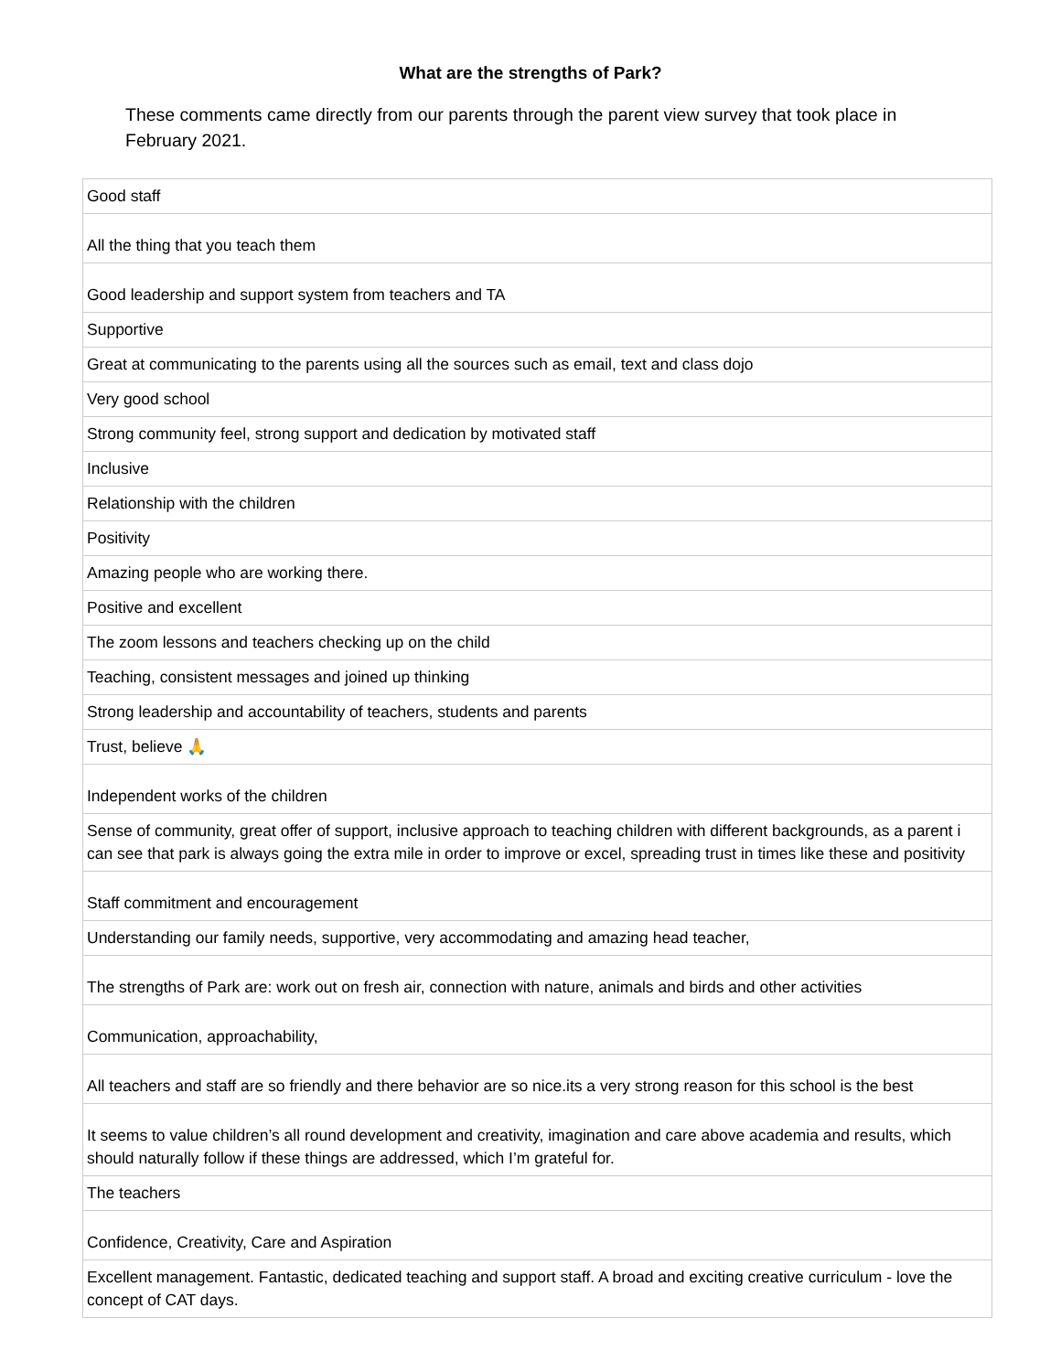What are the strengths of Park?
These comments came directly from our parents through the parent view survey that took place in February 2021.
| Good staff |
| All the thing that you teach them |
| Good leadership and support system from teachers and TA |
| Supportive |
| Great at communicating to the parents using all the sources such as email, text and class dojo |
| Very good school |
| Strong community feel, strong support and dedication by motivated staff |
| Inclusive |
| Relationship with the children |
| Positivity |
| Amazing people who are working there. |
| Positive and excellent |
| The zoom lessons and teachers checking up on the child |
| Teaching, consistent messages and joined up thinking |
| Strong leadership and accountability of teachers, students and parents |
| Trust, believe 🙏 |
| Independent works of the children |
| Sense of community, great offer of support, inclusive approach to teaching children with different backgrounds, as a parent i can see that park is always going the extra mile in order to improve or excel, spreading trust in times like these and positivity |
| Staff commitment and encouragement |
| Understanding our family needs, supportive, very accommodating and amazing head teacher, |
| The strengths of Park are: work out on fresh air, connection with nature, animals and birds and other activities |
| Communication, approachability, |
| All teachers and staff are so friendly and there behavior are so nice.its a very strong reason for this school is the best |
| It seems to value children’s all round development and creativity, imagination and care above academia and results, which should naturally follow if these things are addressed, which I’m grateful for. |
| The teachers |
| Confidence, Creativity, Care and Aspiration |
| Excellent management. Fantastic, dedicated teaching and support staff. A broad and exciting creative curriculum - love the concept of CAT days. |